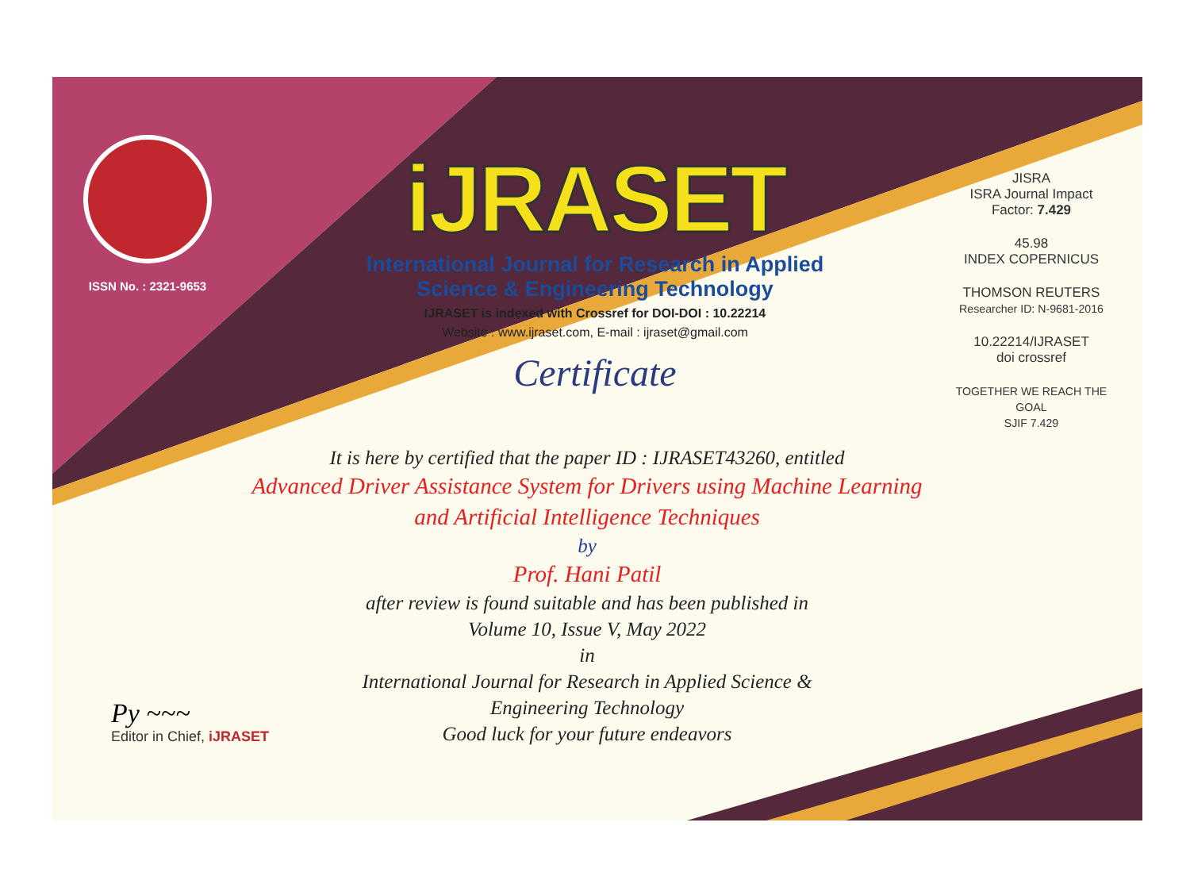ISSN No. : 2321-9653
iJRASET
International Journal for Research in Applied
Science & Engineering Technology
IJRASET is indexed with Crossref for DOI-DOI : 10.22214
Website : www.ijraset.com, E-mail : ijraset@gmail.com
Certificate
It is here by certified that the paper ID : IJRASET43260, entitled
Advanced Driver Assistance System for Drivers using Machine Learning
and Artificial Intelligence Techniques
by
Prof. Hani Patil
after review is found suitable and has been published in
Volume 10, Issue V, May 2022
in
International Journal for Research in Applied Science &
Engineering Technology
Good luck for your future endeavors
JISRA
ISRA Journal Impact
Factor: 7.429
45.98
INDEX COPERNICUS
THOMSON REUTERS
Researcher ID: N-9681-2016
10.22214/IJRASET
doi crossref
TOGETHER WE REACH THE GOAL
SJIF 7.429
Py ~~~
Editor in Chief, iJRASET